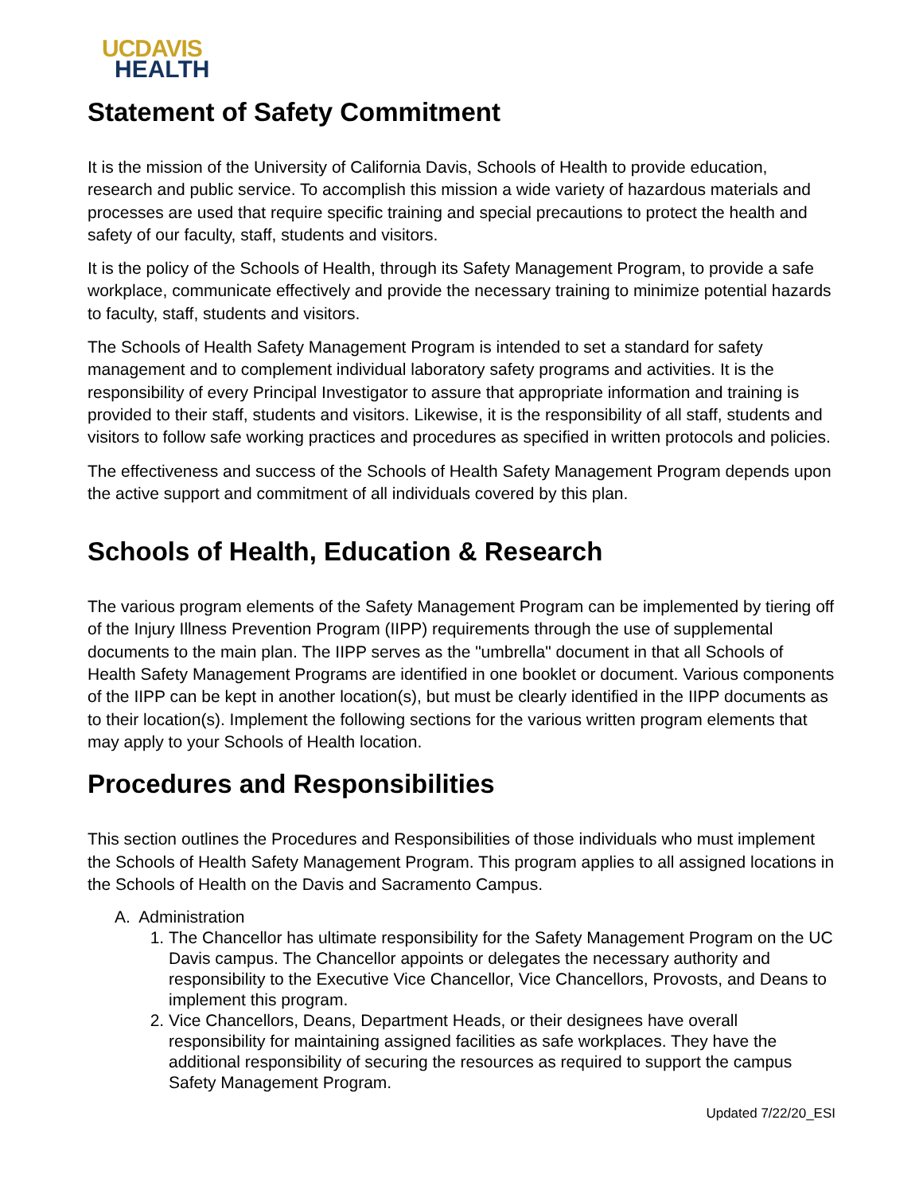UCDAVIS
HEALTH
Statement of Safety Commitment
It is the mission of the University of California Davis, Schools of Health to provide education, research and public service. To accomplish this mission a wide variety of hazardous materials and processes are used that require specific training and special precautions to protect the health and safety of our faculty, staff, students and visitors.
It is the policy of the Schools of Health, through its Safety Management Program, to provide a safe workplace, communicate effectively and provide the necessary training to minimize potential hazards to faculty, staff, students and visitors.
The Schools of Health Safety Management Program is intended to set a standard for safety management and to complement individual laboratory safety programs and activities. It is the responsibility of every Principal Investigator to assure that appropriate information and training is provided to their staff, students and visitors. Likewise, it is the responsibility of all staff, students and visitors to follow safe working practices and procedures as specified in written protocols and policies.
The effectiveness and success of the Schools of Health Safety Management Program depends upon the active support and commitment of all individuals covered by this plan.
Schools of Health, Education & Research
The various program elements of the Safety Management Program can be implemented by tiering off of the Injury Illness Prevention Program (IIPP) requirements through the use of supplemental documents to the main plan. The IIPP serves as the "umbrella" document in that all Schools of Health Safety Management Programs are identified in one booklet or document. Various components of the IIPP can be kept in another location(s), but must be clearly identified in the IIPP documents as to their location(s). Implement the following sections for the various written program elements that may apply to your Schools of Health location.
Procedures and Responsibilities
This section outlines the Procedures and Responsibilities of those individuals who must implement the Schools of Health Safety Management Program. This program applies to all assigned locations in the Schools of Health on the Davis and Sacramento Campus.
A. Administration
1. The Chancellor has ultimate responsibility for the Safety Management Program on the UC Davis campus. The Chancellor appoints or delegates the necessary authority and responsibility to the Executive Vice Chancellor, Vice Chancellors, Provosts, and Deans to implement this program.
2. Vice Chancellors, Deans, Department Heads, or their designees have overall responsibility for maintaining assigned facilities as safe workplaces. They have the additional responsibility of securing the resources as required to support the campus Safety Management Program.
Updated 7/22/20_ESI